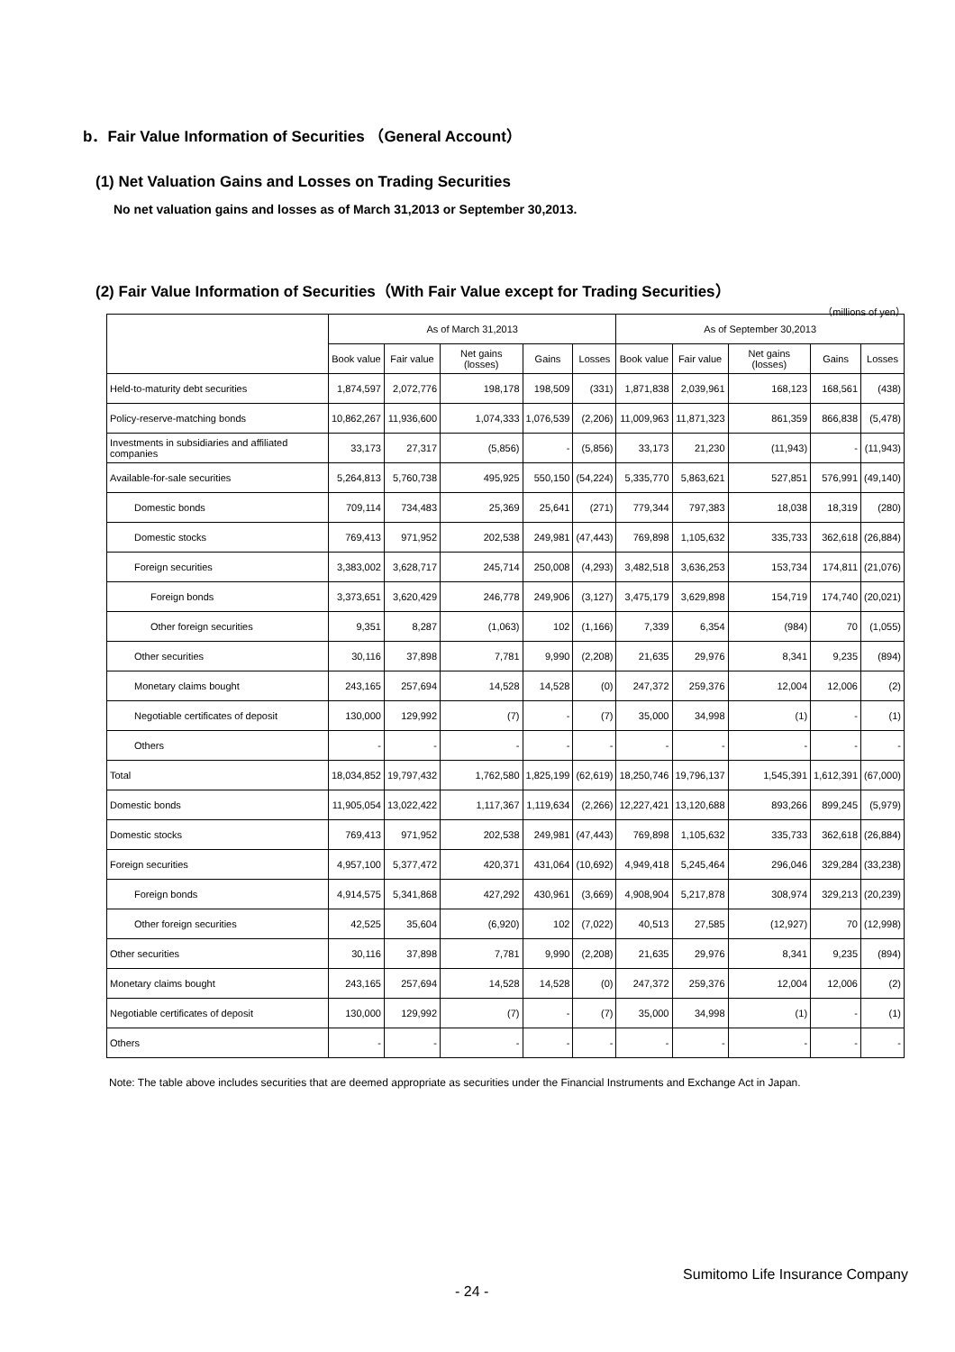b．Fair Value Information of Securities （General Account）
(1) Net Valuation Gains and Losses on Trading Securities
No net valuation gains and losses as of March 31,2013 or September 30,2013.
(2) Fair Value Information of Securities（With Fair Value except for Trading Securities）
（millions of yen）
| | As of March 31,2013 | | | | | As of September 30,2013 | | | | |
| --- | --- | --- | --- | --- | --- | --- | --- | --- | --- | --- |
| | Book value | Fair value | Net gains (losses) | Gains | Losses | Book value | Fair value | Net gains (losses) | Gains | Losses |
| Held-to-maturity debt securities | 1,874,597 | 2,072,776 | 198,178 | 198,509 | (331) | 1,871,838 | 2,039,961 | 168,123 | 168,561 | (438) |
| Policy-reserve-matching bonds | 10,862,267 | 11,936,600 | 1,074,333 | 1,076,539 | (2,206) | 11,009,963 | 11,871,323 | 861,359 | 866,838 | (5,478) |
| Investments in subsidiaries and affiliated companies | 33,173 | 27,317 | (5,856) | - | (5,856) | 33,173 | 21,230 | (11,943) | - | (11,943) |
| Available-for-sale securities | 5,264,813 | 5,760,738 | 495,925 | 550,150 | (54,224) | 5,335,770 | 5,863,621 | 527,851 | 576,991 | (49,140) |
| Domestic bonds | 709,114 | 734,483 | 25,369 | 25,641 | (271) | 779,344 | 797,383 | 18,038 | 18,319 | (280) |
| Domestic stocks | 769,413 | 971,952 | 202,538 | 249,981 | (47,443) | 769,898 | 1,105,632 | 335,733 | 362,618 | (26,884) |
| Foreign securities | 3,383,002 | 3,628,717 | 245,714 | 250,008 | (4,293) | 3,482,518 | 3,636,253 | 153,734 | 174,811 | (21,076) |
| Foreign bonds | 3,373,651 | 3,620,429 | 246,778 | 249,906 | (3,127) | 3,475,179 | 3,629,898 | 154,719 | 174,740 | (20,021) |
| Other foreign securities | 9,351 | 8,287 | (1,063) | 102 | (1,166) | 7,339 | 6,354 | (984) | 70 | (1,055) |
| Other securities | 30,116 | 37,898 | 7,781 | 9,990 | (2,208) | 21,635 | 29,976 | 8,341 | 9,235 | (894) |
| Monetary claims bought | 243,165 | 257,694 | 14,528 | 14,528 | (0) | 247,372 | 259,376 | 12,004 | 12,006 | (2) |
| Negotiable certificates of deposit | 130,000 | 129,992 | (7) | - | (7) | 35,000 | 34,998 | (1) | - | (1) |
| Others | - | - | - | - | - | - | - | - | - | - |
| Total | 18,034,852 | 19,797,432 | 1,762,580 | 1,825,199 | (62,619) | 18,250,746 | 19,796,137 | 1,545,391 | 1,612,391 | (67,000) |
| Domestic bonds | 11,905,054 | 13,022,422 | 1,117,367 | 1,119,634 | (2,266) | 12,227,421 | 13,120,688 | 893,266 | 899,245 | (5,979) |
| Domestic stocks | 769,413 | 971,952 | 202,538 | 249,981 | (47,443) | 769,898 | 1,105,632 | 335,733 | 362,618 | (26,884) |
| Foreign securities | 4,957,100 | 5,377,472 | 420,371 | 431,064 | (10,692) | 4,949,418 | 5,245,464 | 296,046 | 329,284 | (33,238) |
| Foreign bonds | 4,914,575 | 5,341,868 | 427,292 | 430,961 | (3,669) | 4,908,904 | 5,217,878 | 308,974 | 329,213 | (20,239) |
| Other foreign securities | 42,525 | 35,604 | (6,920) | 102 | (7,022) | 40,513 | 27,585 | (12,927) | 70 | (12,998) |
| Other securities | 30,116 | 37,898 | 7,781 | 9,990 | (2,208) | 21,635 | 29,976 | 8,341 | 9,235 | (894) |
| Monetary claims bought | 243,165 | 257,694 | 14,528 | 14,528 | (0) | 247,372 | 259,376 | 12,004 | 12,006 | (2) |
| Negotiable certificates of deposit | 130,000 | 129,992 | (7) | - | (7) | 35,000 | 34,998 | (1) | - | (1) |
| Others | - | - | - | - | - | - | - | - | - | - |
Note: The table above includes securities that are deemed appropriate as securities under the Financial Instruments and Exchange Act in Japan.
Sumitomo Life Insurance Company
- 24 -